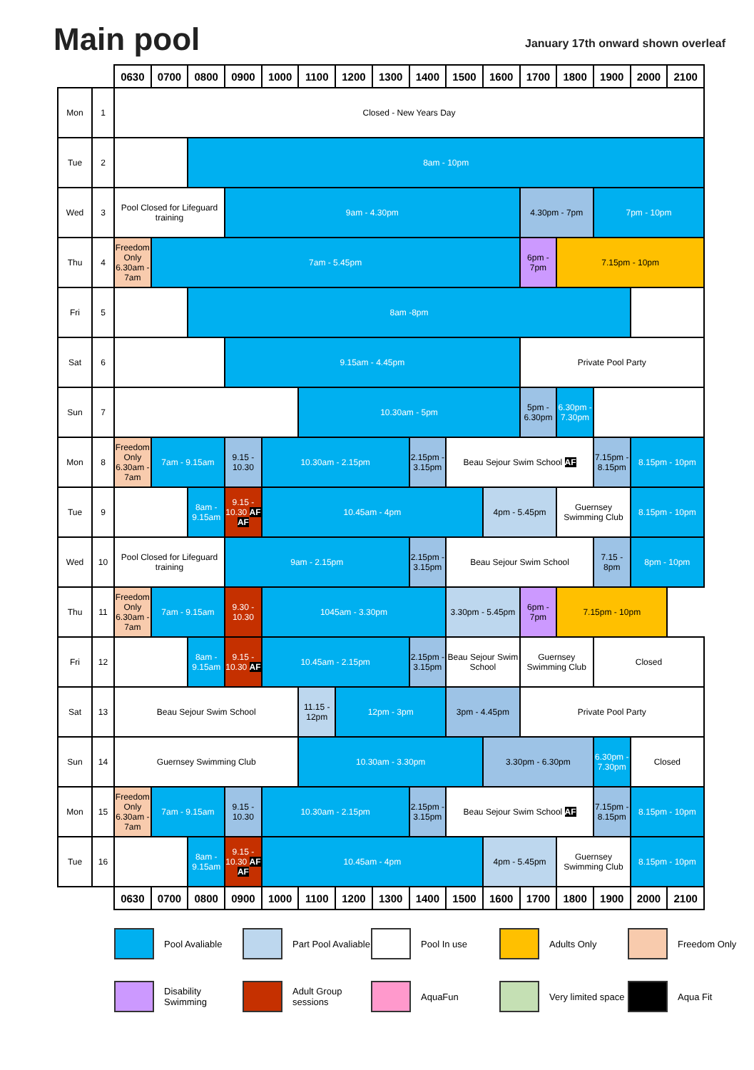Main pool
January 17th onward shown overleaf
| | | 0630 | 0700 | 0800 | 0900 | 1000 | 1100 | 1200 | 1300 | 1400 | 1500 | 1600 | 1700 | 1800 | 1900 | 2000 | 2100 |
| --- | --- | --- | --- | --- | --- | --- | --- | --- | --- | --- | --- | --- | --- | --- | --- | --- | --- |
| Mon | 1 | Closed - New Years Day | | | | | | | | | | | | | | | |
| Tue | 2 | | | 8am - 10pm | | | | | | | | | | | | | |
| Wed | 3 | Pool Closed for Lifeguard training | | | 9am - 4.30pm | | | | | | | | 4.30pm - 7pm | | 7pm - 10pm | | |
| Thu | 4 | Freedom Only 6.30am - 7am | 7am - 5.45pm | | | | | | | | | | 6pm - 7pm | 7.15pm - 10pm | | | |
| Fri | 5 | | | 8am -8pm | | | | | | | | | | | | | |
| Sat | 6 | | | | 9.15am - 4.45pm | | | | | | | | Private Pool Party | | | | |
| Sun | 7 | | | | | | 10.30am - 5pm | | | | | | 5pm - 6.30pm | 6.30pm - 7.30pm | | | |
| Mon | 8 | Freedom Only 6.30am - 7am | 7am - 9.15am | | 9.15 - 10.30 | 10.30am - 2.15pm | | | | 2.15pm - 3.15pm | Beau Sejour Swim School AF | | | | 7.15pm - 8.15pm | 8.15pm - 10pm | |
| Tue | 9 | | | 8am - 9.15am | 9.15 - 10.30 AF AF | 10.45am - 4pm | | | | | | 4pm - 5.45pm | | Guernsey Swimming Club | | 8.15pm - 10pm | |
| Wed | 10 | Pool Closed for Lifeguard training | | | 9am - 2.15pm | | | | | 2.15pm - 3.15pm | Beau Sejour Swim School | | | | 7.15 - 8pm | 8pm - 10pm | |
| Thu | 11 | Freedom Only 6.30am - 7am | 7am - 9.15am | | 9.30 - 10.30 | 1045am - 3.30pm | | | | | 3.30pm - 5.45pm | | 6pm - 7pm | 7.15pm - 10pm | | | |
| Fri | 12 | | | 8am - 9.15am | 9.15 - 10.30 AF | 10.45am - 2.15pm | | | | 2.15pm - 3.15pm | Beau Sejour Swim School | | Guernsey Swimming Club | | Closed | | |
| Sat | 13 | Beau Sejour Swim School | | | | | 11.15 - 12pm | 12pm - 3pm | | | 3pm - 4.45pm | | Private Pool Party | | | | |
| Sun | 14 | Guernsey Swimming Club | | | | | 10.30am - 3.30pm | | | | | 3.30pm - 6.30pm | | | 6.30pm - 7.30pm | Closed | |
| Mon | 15 | Freedom Only 6.30am - 7am | 7am - 9.15am | | 9.15 - 10.30 | 10.30am - 2.15pm | | | | 2.15pm - 3.15pm | Beau Sejour Swim School AF | | | | 7.15pm - 8.15pm | 8.15pm - 10pm | |
| Tue | 16 | | | 8am - 9.15am | 9.15 - 10.30 AF AF | 10.45am - 4pm | | | | | | 4pm - 5.45pm | | Guernsey Swimming Club | | 8.15pm - 10pm | |
| | | 0630 | 0700 | 0800 | 0900 | 1000 | 1100 | 1200 | 1300 | 1400 | 1500 | 1600 | 1700 | 1800 | 1900 | 2000 | 2100 |
Pool Avaliable
Part Pool Avaliable
Pool In use
Adults Only
Freedom Only
Disability Swimming
Adult Group sessions
AquaFun
Very limited space
Aqua Fit